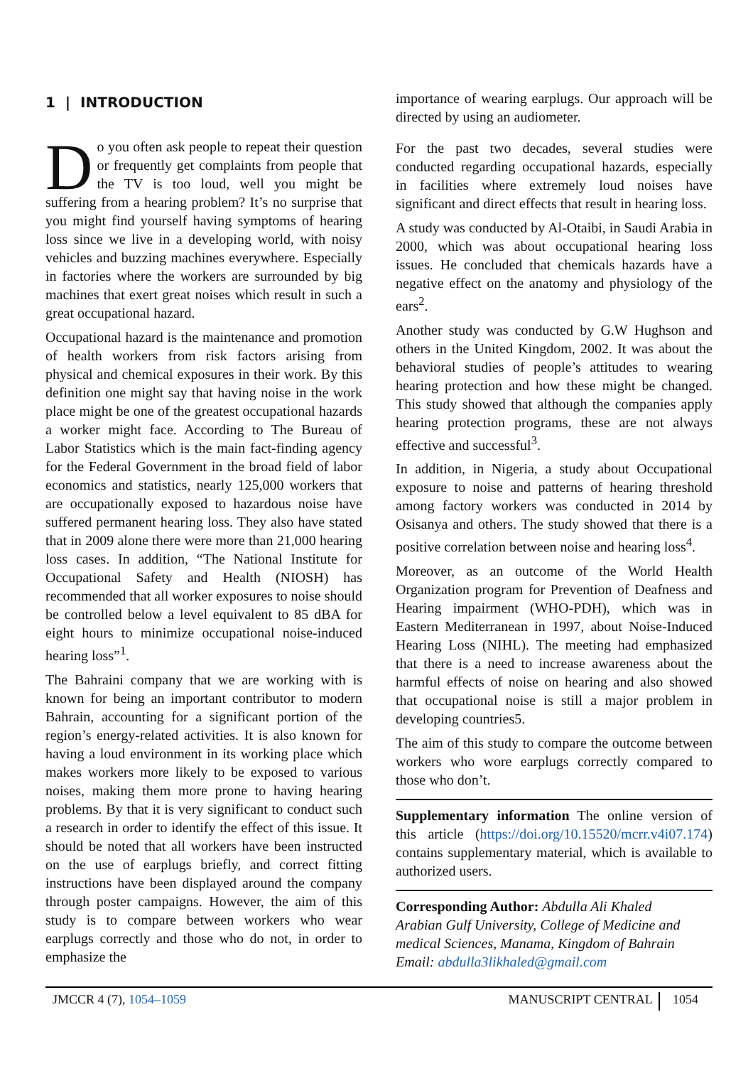1 | INTRODUCTION
Do you often ask people to repeat their question or frequently get complaints from people that the TV is too loud, well you might be suffering from a hearing problem? It’s no surprise that you might find yourself having symptoms of hearing loss since we live in a developing world, with noisy vehicles and buzzing machines everywhere. Especially in factories where the workers are surrounded by big machines that exert great noises which result in such a great occupational hazard.
Occupational hazard is the maintenance and promotion of health workers from risk factors arising from physical and chemical exposures in their work. By this definition one might say that having noise in the work place might be one of the greatest occupational hazards a worker might face. According to The Bureau of Labor Statistics which is the main fact-finding agency for the Federal Government in the broad field of labor economics and statistics, nearly 125,000 workers that are occupationally exposed to hazardous noise have suffered permanent hearing loss. They also have stated that in 2009 alone there were more than 21,000 hearing loss cases. In addition, “The National Institute for Occupational Safety and Health (NIOSH) has recommended that all worker exposures to noise should be controlled below a level equivalent to 85 dBA for eight hours to minimize occupational noise-induced hearing loss”<sup>1</sup>.
The Bahraini company that we are working with is known for being an important contributor to modern Bahrain, accounting for a significant portion of the region’s energy-related activities. It is also known for having a loud environment in its working place which makes workers more likely to be exposed to various noises, making them more prone to having hearing problems. By that it is very significant to conduct such a research in order to identify the effect of this issue. It should be noted that all workers have been instructed on the use of earplugs briefly, and correct fitting instructions have been displayed around the company through poster campaigns. However, the aim of this study is to compare between workers who wear earplugs correctly and those who do not, in order to emphasize the
importance of wearing earplugs. Our approach will be directed by using an audiometer.
For the past two decades, several studies were conducted regarding occupational hazards, especially in facilities where extremely loud noises have significant and direct effects that result in hearing loss.
A study was conducted by Al-Otaibi, in Saudi Arabia in 2000, which was about occupational hearing loss issues. He concluded that chemicals hazards have a negative effect on the anatomy and physiology of the ears<sup>2</sup>.
Another study was conducted by G.W Hughson and others in the United Kingdom, 2002. It was about the behavioral studies of people’s attitudes to wearing hearing protection and how these might be changed. This study showed that although the companies apply hearing protection programs, these are not always effective and successful<sup>3</sup>.
In addition, in Nigeria, a study about Occupational exposure to noise and patterns of hearing threshold among factory workers was conducted in 2014 by Osisanya and others. The study showed that there is a positive correlation between noise and hearing loss<sup>4</sup>.
Moreover, as an outcome of the World Health Organization program for Prevention of Deafness and Hearing impairment (WHO-PDH), which was in Eastern Mediterranean in 1997, about Noise-Induced Hearing Loss (NIHL). The meeting had emphasized that there is a need to increase awareness about the harmful effects of noise on hearing and also showed that occupational noise is still a major problem in developing countries5.
The aim of this study to compare the outcome between workers who wore earplugs correctly compared to those who don’t.
Supplementary information The online version of this article (https://doi.org/10.15520/mcrr.v4i07.174) contains supplementary material, which is available to authorized users.
Corresponding Author: Abdulla Ali Khaled
Arabian Gulf University, College of Medicine and medical Sciences, Manama, Kingdom of Bahrain
Email: abdulla3likhaled@gmail.com
JMCCR 4 (7), 1054–1059 MANUSCRIPT CENTRAL 1054